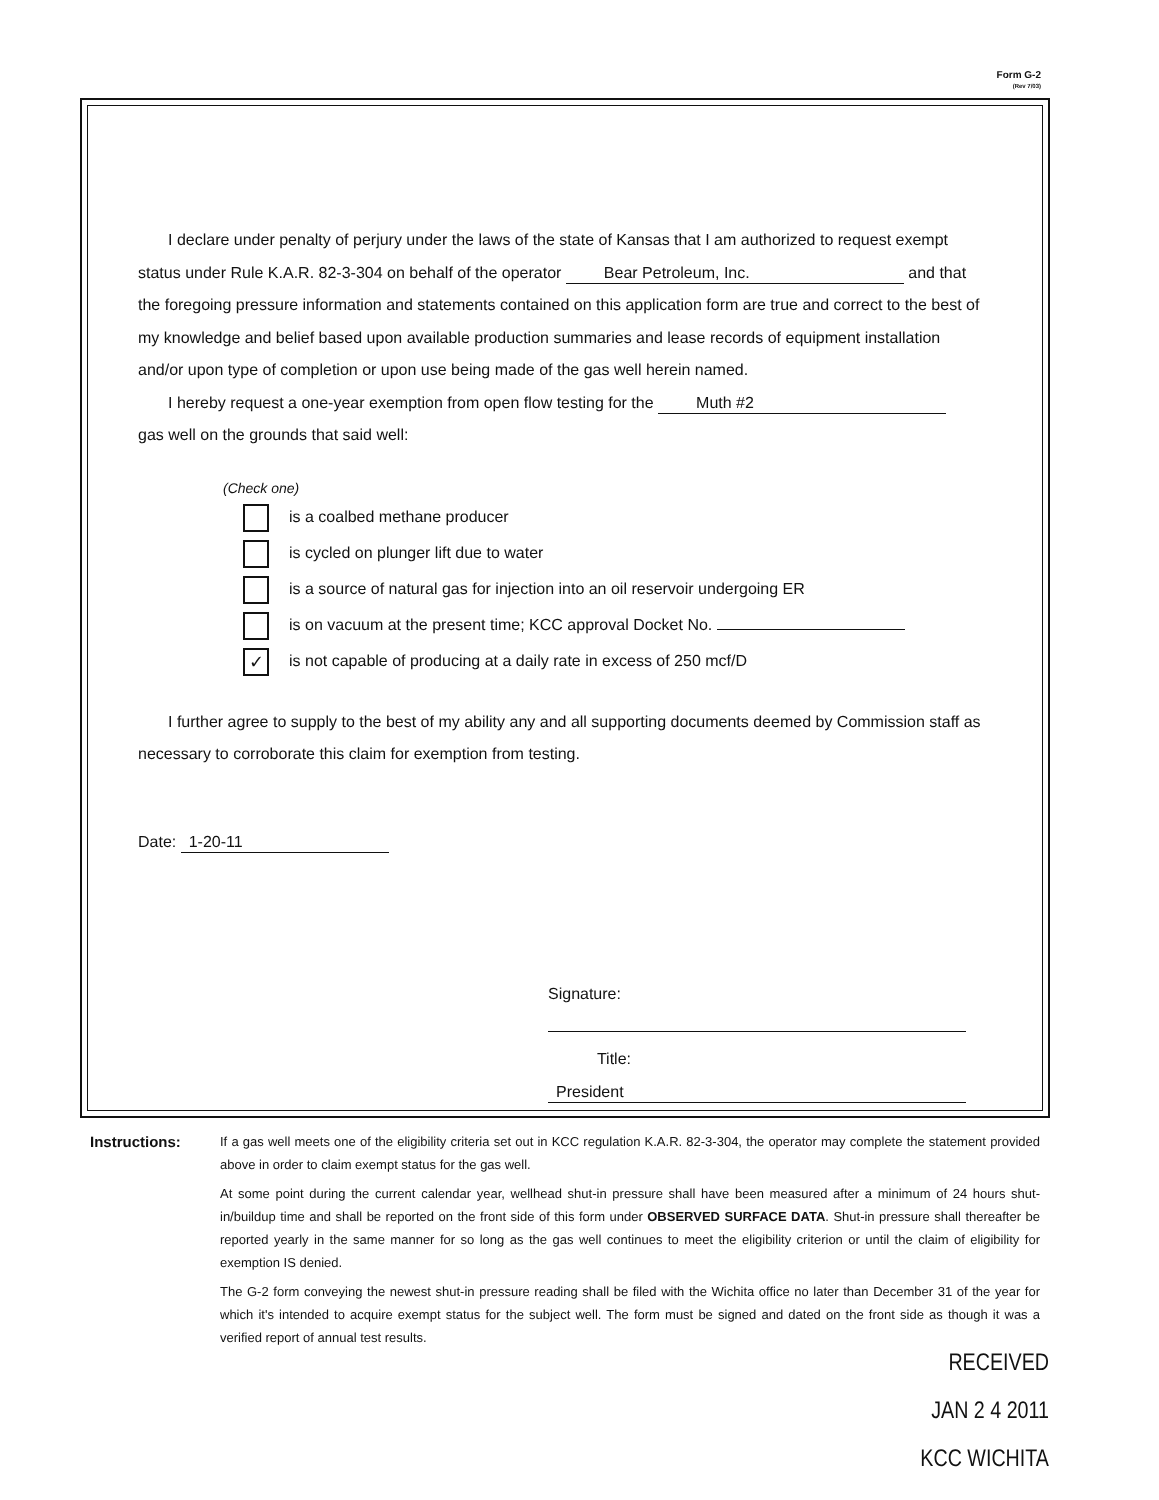Form G-2
(Rev 7/03)
I declare under penalty of perjury under the laws of the state of Kansas that I am authorized to request exempt status under Rule K.A.R. 82-3-304 on behalf of the operator Bear Petroleum, Inc. and that the foregoing pressure information and statements contained on this application form are true and correct to the best of my knowledge and belief based upon available production summaries and lease records of equipment installation and/or upon type of completion or upon use being made of the gas well herein named.
I hereby request a one-year exemption from open flow testing for the Muth #2
gas well on the grounds that said well:
(Check one)
is a coalbed methane producer
is cycled on plunger lift due to water
is a source of natural gas for injection into an oil reservoir undergoing ER
is on vacuum at the present time; KCC approval Docket No.
✓ is not capable of producing at a daily rate in excess of 250 mcf/D
I further agree to supply to the best of my ability any and all supporting documents deemed by Commission staff as necessary to corroborate this claim for exemption from testing.
Date: 1-20-11
Signature:
Title: President
Instructions:
If a gas well meets one of the eligibility criteria set out in KCC regulation K.A.R. 82-3-304, the operator may complete the statement provided above in order to claim exempt status for the gas well.
At some point during the current calendar year, wellhead shut-in pressure shall have been measured after a minimum of 24 hours shut-in/buildup time and shall be reported on the front side of this form under OBSERVED SURFACE DATA. Shut-in pressure shall thereafter be reported yearly in the same manner for so long as the gas well continues to meet the eligibility criterion or until the claim of eligibility for exemption IS denied.
The G-2 form conveying the newest shut-in pressure reading shall be filed with the Wichita office no later than December 31 of the year for which it's intended to acquire exempt status for the subject well. The form must be signed and dated on the front side as though it was a verified report of annual test results.
RECEIVED
JAN 2 4 2011
KCC WICHITA